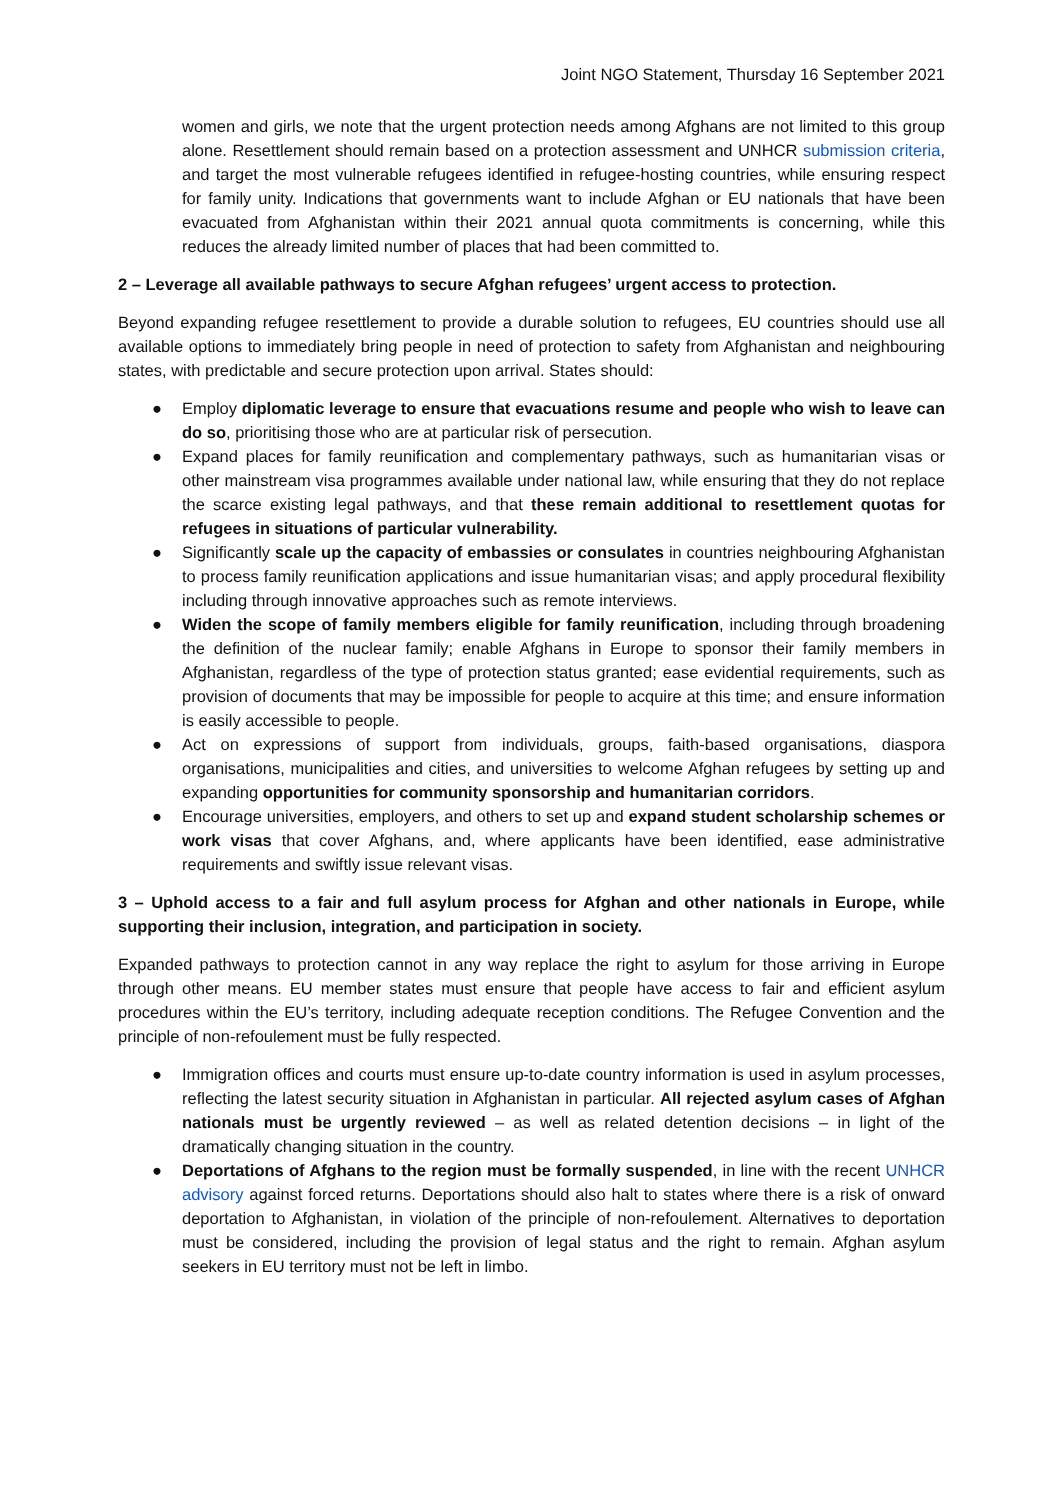Joint NGO Statement, Thursday 16 September 2021
women and girls, we note that the urgent protection needs among Afghans are not limited to this group alone. Resettlement should remain based on a protection assessment and UNHCR submission criteria, and target the most vulnerable refugees identified in refugee-hosting countries, while ensuring respect for family unity. Indications that governments want to include Afghan or EU nationals that have been evacuated from Afghanistan within their 2021 annual quota commitments is concerning, while this reduces the already limited number of places that had been committed to.
2 – Leverage all available pathways to secure Afghan refugees’ urgent access to protection.
Beyond expanding refugee resettlement to provide a durable solution to refugees, EU countries should use all available options to immediately bring people in need of protection to safety from Afghanistan and neighbouring states, with predictable and secure protection upon arrival. States should:
● Employ diplomatic leverage to ensure that evacuations resume and people who wish to leave can do so, prioritising those who are at particular risk of persecution.
● Expand places for family reunification and complementary pathways, such as humanitarian visas or other mainstream visa programmes available under national law, while ensuring that they do not replace the scarce existing legal pathways, and that these remain additional to resettlement quotas for refugees in situations of particular vulnerability.
● Significantly scale up the capacity of embassies or consulates in countries neighbouring Afghanistan to process family reunification applications and issue humanitarian visas; and apply procedural flexibility including through innovative approaches such as remote interviews.
● Widen the scope of family members eligible for family reunification, including through broadening the definition of the nuclear family; enable Afghans in Europe to sponsor their family members in Afghanistan, regardless of the type of protection status granted; ease evidential requirements, such as provision of documents that may be impossible for people to acquire at this time; and ensure information is easily accessible to people.
● Act on expressions of support from individuals, groups, faith-based organisations, diaspora organisations, municipalities and cities, and universities to welcome Afghan refugees by setting up and expanding opportunities for community sponsorship and humanitarian corridors.
● Encourage universities, employers, and others to set up and expand student scholarship schemes or work visas that cover Afghans, and, where applicants have been identified, ease administrative requirements and swiftly issue relevant visas.
3 – Uphold access to a fair and full asylum process for Afghan and other nationals in Europe, while supporting their inclusion, integration, and participation in society.
Expanded pathways to protection cannot in any way replace the right to asylum for those arriving in Europe through other means. EU member states must ensure that people have access to fair and efficient asylum procedures within the EU’s territory, including adequate reception conditions. The Refugee Convention and the principle of non-refoulement must be fully respected.
● Immigration offices and courts must ensure up-to-date country information is used in asylum processes, reflecting the latest security situation in Afghanistan in particular. All rejected asylum cases of Afghan nationals must be urgently reviewed – as well as related detention decisions – in light of the dramatically changing situation in the country.
● Deportations of Afghans to the region must be formally suspended, in line with the recent UNHCR advisory against forced returns. Deportations should also halt to states where there is a risk of onward deportation to Afghanistan, in violation of the principle of non-refoulement. Alternatives to deportation must be considered, including the provision of legal status and the right to remain. Afghan asylum seekers in EU territory must not be left in limbo.